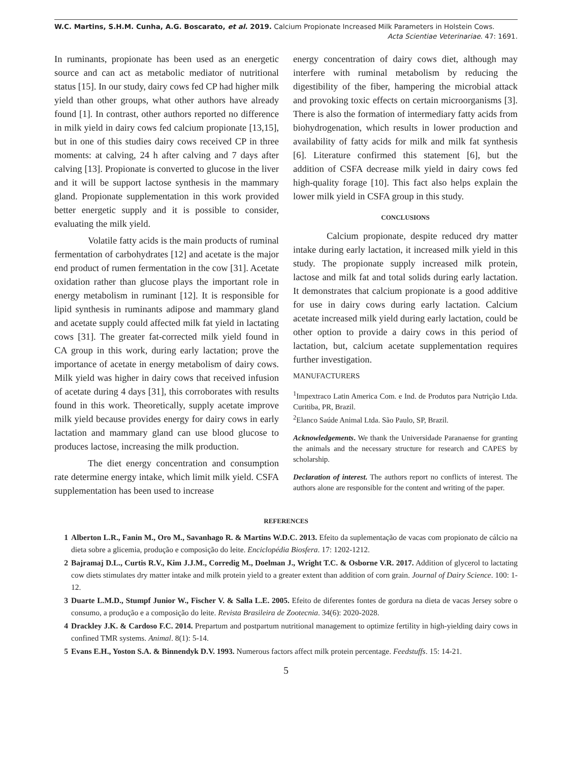W.C. Martins, S.H.M. Cunha, A.G. Boscarato, et al. 2019. Calcium Propionate Increased Milk Parameters in Holstein Cows.
Acta Scientiae Veterinariae. 47: 1691.
In ruminants, propionate has been used as an energetic source and can act as metabolic mediator of nutritional status [15]. In our study, dairy cows fed CP had higher milk yield than other groups, what other authors have already found [1]. In contrast, other authors reported no difference in milk yield in dairy cows fed calcium propionate [13,15], but in one of this studies dairy cows received CP in three moments: at calving, 24 h after calving and 7 days after calving [13]. Propionate is converted to glucose in the liver and it will be support lactose synthesis in the mammary gland. Propionate supplementation in this work provided better energetic supply and it is possible to consider, evaluating the milk yield.
Volatile fatty acids is the main products of ruminal fermentation of carbohydrates [12] and acetate is the major end product of rumen fermentation in the cow [31]. Acetate oxidation rather than glucose plays the important role in energy metabolism in ruminant [12]. It is responsible for lipid synthesis in ruminants adipose and mammary gland and acetate supply could affected milk fat yield in lactating cows [31]. The greater fat-corrected milk yield found in CA group in this work, during early lactation; prove the importance of acetate in energy metabolism of dairy cows. Milk yield was higher in dairy cows that received infusion of acetate during 4 days [31], this corroborates with results found in this work. Theoretically, supply acetate improve milk yield because provides energy for dairy cows in early lactation and mammary gland can use blood glucose to produces lactose, increasing the milk production.
The diet energy concentration and consumption rate determine energy intake, which limit milk yield. CSFA supplementation has been used to increase
energy concentration of dairy cows diet, although may interfere with ruminal metabolism by reducing the digestibility of the fiber, hampering the microbial attack and provoking toxic effects on certain microorganisms [3]. There is also the formation of intermediary fatty acids from biohydrogenation, which results in lower production and availability of fatty acids for milk and milk fat synthesis [6]. Literature confirmed this statement [6], but the addition of CSFA decrease milk yield in dairy cows fed high-quality forage [10]. This fact also helps explain the lower milk yield in CSFA group in this study.
CONCLUSIONS
Calcium propionate, despite reduced dry matter intake during early lactation, it increased milk yield in this study. The propionate supply increased milk protein, lactose and milk fat and total solids during early lactation. It demonstrates that calcium propionate is a good additive for use in dairy cows during early lactation. Calcium acetate increased milk yield during early lactation, could be other option to provide a dairy cows in this period of lactation, but, calcium acetate supplementation requires further investigation.
MANUFACTURERS
<sup>1</sup> Impextraco Latin America Com. e Ind. de Produtos para Nutrição Ltda. Curitiba, PR, Brazil.
<sup>2</sup> Elanco Saúde Animal Ltda. São Paulo, SP, Brazil.
Acknowledgements. We thank the Universidade Paranaense for granting the animals and the necessary structure for research and CAPES by scholarship.
Declaration of interest. The authors report no conflicts of interest. The authors alone are responsible for the content and writing of the paper.
REFERENCES
1 Alberton L.R., Fanin M., Oro M., Savanhago R. & Martins W.D.C. 2013. Efeito da suplementação de vacas com propionato de cálcio na dieta sobre a glicemia, produção e composição do leite. Enciclopédia Biosfera. 17: 1202-1212.
2 Bajramaj D.L., Curtis R.V., Kim J.J.M., Corredig M., Doelman J., Wright T.C. & Osborne V.R. 2017. Addition of glycerol to lactating cow diets stimulates dry matter intake and milk protein yield to a greater extent than addition of corn grain. Journal of Dairy Science. 100: 1-12.
3 Duarte L.M.D., Stumpf Junior W., Fischer V. & Salla L.E. 2005. Efeito de diferentes fontes de gordura na dieta de vacas Jersey sobre o consumo, a produção e a composição do leite. Revista Brasileira de Zootecnia. 34(6): 2020-2028.
4 Drackley J.K. & Cardoso F.C. 2014. Prepartum and postpartum nutritional management to optimize fertility in high-yielding dairy cows in confined TMR systems. Animal. 8(1): 5-14.
5 Evans E.H., Yoston S.A. & Binnendyk D.V. 1993. Numerous factors affect milk protein percentage. Feedstuffs. 15: 14-21.
5